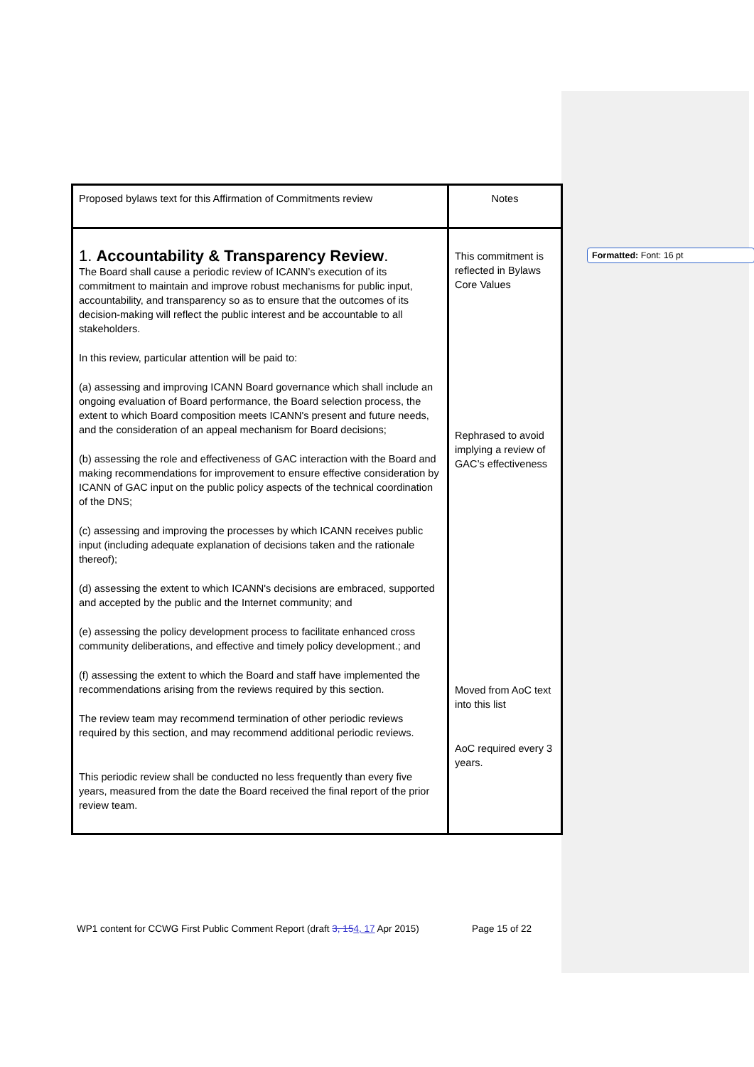Formatted: Font: 16 pt
| Proposed bylaws text for this Affirmation of Commitments review | Notes |
| 1. Accountability & Transparency Review . The Board shall cause a periodic review of ICANN’s execution of its commitment to maintain and improve robust mechanisms for public input, accountability, and transparency so as to ensure that the outcomes of its decision-making will reflect the public interest and be accountable to all stakeholders. In this review, particular attention will be paid to: (a) assessing and improving ICANN Board governance which shall include an ongoing evaluation of Board performance, the Board selection process, the extent to which Board composition meets ICANN's present and future needs, and the consideration of an appeal mechanism for Board decisions; (b) assessing the role and effectiveness of GAC interaction with the Board and making recommendations for improvement to ensure effective consideration by ICANN of GAC input on the public policy aspects of the technical coordination of the DNS; (c) assessing and improving the processes by which ICANN receives public input (including adequate explanation of decisions taken and the rationale thereof); (d) assessing the extent to which ICANN's decisions are embraced, supported and accepted by the public and the Internet community; and (e) assessing the policy development process to facilitate enhanced cross community deliberations, and effective and timely policy development.; and (f) assessing the extent to which the Board and staff have implemented the recommendations arising from the reviews required by this section. The review team may recommend termination of other periodic reviews required by this section, and may recommend additional periodic reviews. This periodic review shall be conducted no less frequently than every five years, measured from the date the Board received the final report of the prior review team. | This commitment is reflected in Bylaws Core Values Rephrased to avoid implying a review of GAC’s effectiveness Moved from AoC text into this list AoC required every 3 years. |
WP1 content for CCWG First Public Comment Report (draft 3, 154, 17 Apr 2015) Page 15 of 22